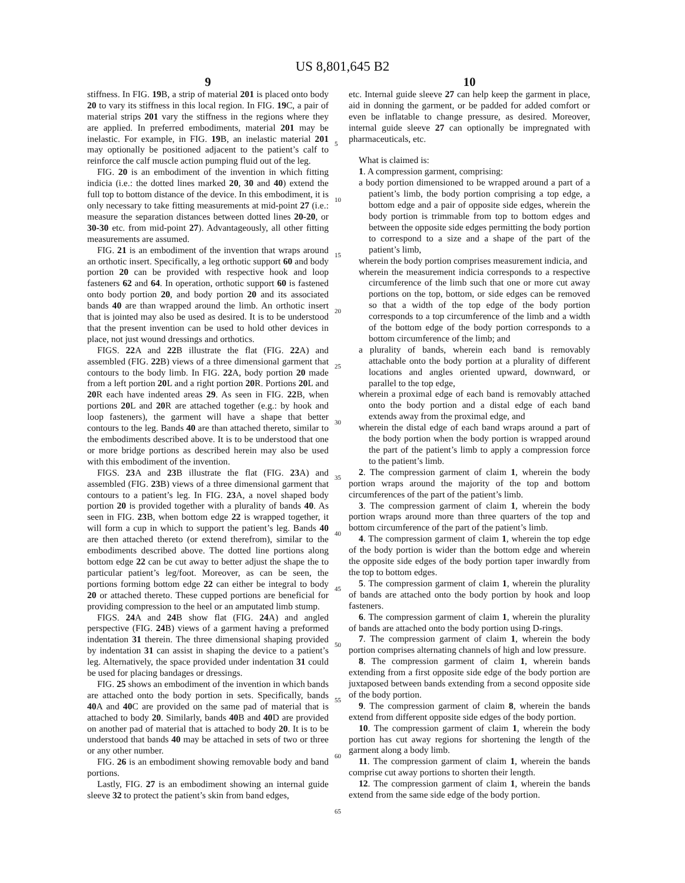US 8,801,645 B2
9
stiffness. In FIG. 19 B, a strip of material 201 is placed onto body 20 to vary its stiffness in this local region. In FIG. 19 C, a pair of material strips 201 vary the stiffness in the regions where they are applied. In preferred embodiments, material 201 may be inelastic. For example, in FIG. 19 B, an inelastic material 201 may optionally be positioned adjacent to the patient’s calf to reinforce the calf muscle action pumping fluid out of the leg.
FIG. 20 is an embodiment of the invention in which fitting indicia (i.e.: the dotted lines marked 20, 30 and 40) extend the full top to bottom distance of the device. In this embodiment, it is only necessary to take fitting measurements at mid-point 27 (i.e.: measure the separation distances between dotted lines 20-20, or 30-30 etc. from mid-point 27). Advantageously, all other fitting measurements are assumed.
FIG. 21 is an embodiment of the invention that wraps around an orthotic insert. Specifically, a leg orthotic support 60 and body portion 20 can be provided with respective hook and loop fasteners 62 and 64. In operation, orthotic support 60 is fastened onto body portion 20, and body portion 20 and its associated bands 40 are than wrapped around the limb. An orthotic insert that is jointed may also be used as desired. It is to be understood that the present invention can be used to hold other devices in place, not just wound dressings and orthotics.
FIGS. 22 A and 22 B illustrate the flat (FIG. 22 A) and assembled (FIG. 22 B) views of a three dimensional garment that contours to the body limb. In FIG. 22 A, body portion 20 made from a left portion 20 L and a right portion 20 R. Portions 20 L and 20 R each have indented areas 29. As seen in FIG. 22 B, when portions 20 L and 20 R are attached together (e.g.: by hook and loop fasteners), the garment will have a shape that better contours to the leg. Bands 40 are than attached thereto, similar to the embodiments described above. It is to be understood that one or more bridge portions as described herein may also be used with this embodiment of the invention.
FIGS. 23 A and 23 B illustrate the flat (FIG. 23 A) and assembled (FIG. 23 B) views of a three dimensional garment that contours to a patient’s leg. In FIG. 23 A, a novel shaped body portion 20 is provided together with a plurality of bands 40. As seen in FIG. 23 B, when bottom edge 22 is wrapped together, it will form a cup in which to support the patient’s leg. Bands 40 are then attached thereto (or extend therefrom), similar to the embodiments described above. The dotted line portions along bottom edge 22 can be cut away to better adjust the shape the to particular patient’s leg/foot. Moreover, as can be seen, the portions forming bottom edge 22 can either be integral to body 20 or attached thereto. These cupped portions are beneficial for providing compression to the heel or an amputated limb stump.
FIGS. 24 A and 24 B show flat (FIG. 24 A) and angled perspective (FIG. 24 B) views of a garment having a preformed indentation 31 therein. The three dimensional shaping provided by indentation 31 can assist in shaping the device to a patient’s leg. Alternatively, the space provided under indentation 31 could be used for placing bandages or dressings.
FIG. 25 shows an embodiment of the invention in which bands are attached onto the body portion in sets. Specifically, bands 40 A and 40 C are provided on the same pad of material that is attached to body 20. Similarly, bands 40 B and 40 D are provided on another pad of material that is attached to body 20. It is to be understood that bands 40 may be attached in sets of two or three or any other number.
FIG. 26 is an embodiment showing removable body and band portions.
Lastly, FIG. 27 is an embodiment showing an internal guide sleeve 32 to protect the patient’s skin from band edges,
5
10
15
20
25
30
35
40
45
50
55
60
65
10
etc. Internal guide sleeve 27 can help keep the garment in place, aid in donning the garment, or be padded for added comfort or even be inflatable to change pressure, as desired. Moreover, internal guide sleeve 27 can optionally be impregnated with pharmaceuticals, etc.
What is claimed is:
1. A compression garment, comprising:
a body portion dimensioned to be wrapped around a part of a patient’s limb, the body portion comprising a top edge, a bottom edge and a pair of opposite side edges, wherein the body portion is trimmable from top to bottom edges and between the opposite side edges permitting the body portion to correspond to a size and a shape of the part of the patient’s limb,
wherein the body portion comprises measurement indicia, and
wherein the measurement indicia corresponds to a respective circumference of the limb such that one or more cut away portions on the top, bottom, or side edges can be removed so that a width of the top edge of the body portion corresponds to a top circumference of the limb and a width of the bottom edge of the body portion corresponds to a bottom circumference of the limb; and
a plurality of bands, wherein each band is removably attachable onto the body portion at a plurality of different locations and angles oriented upward, downward, or parallel to the top edge,
wherein a proximal edge of each band is removably attached onto the body portion and a distal edge of each band extends away from the proximal edge, and
wherein the distal edge of each band wraps around a part of the body portion when the body portion is wrapped around the part of the patient’s limb to apply a compression force to the patient’s limb.
2. The compression garment of claim 1, wherein the body portion wraps around the majority of the top and bottom circumferences of the part of the patient’s limb.
3. The compression garment of claim 1, wherein the body portion wraps around more than three quarters of the top and bottom circumference of the part of the patient’s limb.
4. The compression garment of claim 1, wherein the top edge of the body portion is wider than the bottom edge and wherein the opposite side edges of the body portion taper inwardly from the top to bottom edges.
5. The compression garment of claim 1, wherein the plurality of bands are attached onto the body portion by hook and loop fasteners.
6. The compression garment of claim 1, wherein the plurality of bands are attached onto the body portion using D-rings.
7. The compression garment of claim 1, wherein the body portion comprises alternating channels of high and low pressure.
8. The compression garment of claim 1, wherein bands extending from a first opposite side edge of the body portion are juxtaposed between bands extending from a second opposite side of the body portion.
9. The compression garment of claim 8, wherein the bands extend from different opposite side edges of the body portion.
10. The compression garment of claim 1, wherein the body portion has cut away regions for shortening the length of the garment along a body limb.
11. The compression garment of claim 1, wherein the bands comprise cut away portions to shorten their length.
12. The compression garment of claim 1, wherein the bands extend from the same side edge of the body portion.